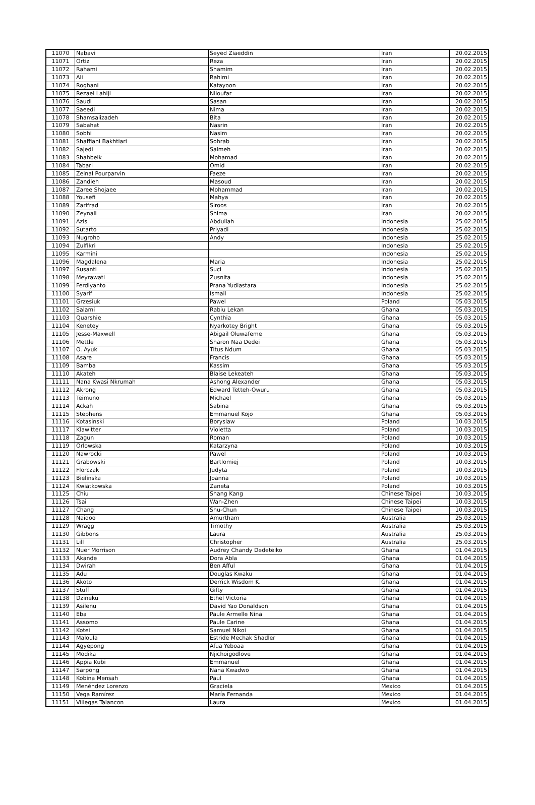| 11070 | Nabavi | Seyed Ziaeddin | Iran | 20.02.2015 |
| 11071 | Ortiz | Reza | Iran | 20.02.2015 |
| 11072 | Rahami | Shamim | Iran | 20.02.2015 |
| 11073 | Ali | Rahimi | Iran | 20.02.2015 |
| 11074 | Roghani | Katayoon | Iran | 20.02.2015 |
| 11075 | Rezaei Lahiji | Niloufar | Iran | 20.02.2015 |
| 11076 | Saudi | Sasan | Iran | 20.02.2015 |
| 11077 | Saeedi | Nima | Iran | 20.02.2015 |
| 11078 | Shamsalizadeh | Bita | Iran | 20.02.2015 |
| 11079 | Sabahat | Nasrin | Iran | 20.02.2015 |
| 11080 | Sobhi | Nasim | Iran | 20.02.2015 |
| 11081 | Shaffiani Bakhtiari | Sohrab | Iran | 20.02.2015 |
| 11082 | Sajedi | Salmeh | Iran | 20.02.2015 |
| 11083 | Shahbeik | Mohamad | Iran | 20.02.2015 |
| 11084 | Tabari | Omid | Iran | 20.02.2015 |
| 11085 | Zeinal Pourparvin | Faeze | Iran | 20.02.2015 |
| 11086 | Zandieh | Masoud | Iran | 20.02.2015 |
| 11087 | Zaree Shojaee | Mohammad | Iran | 20.02.2015 |
| 11088 | Yousefi | Mahya | Iran | 20.02.2015 |
| 11089 | Zarifrad | Siroos | Iran | 20.02.2015 |
| 11090 | Zeynali | Shima | Iran | 20.02.2015 |
| 11091 | Azis | Abdullah | Indonesia | 25.02.2015 |
| 11092 | Sutarto | Priyadi | Indonesia | 25.02.2015 |
| 11093 | Nugroho | Andy | Indonesia | 25.02.2015 |
| 11094 | Zulfikri | | Indonesia | 25.02.2015 |
| 11095 | Karmini | | Indonesia | 25.02.2015 |
| 11096 | Magdalena | Maria | Indonesia | 25.02.2015 |
| 11097 | Susanti | Suci | Indonesia | 25.02.2015 |
| 11098 | Meyrawati | Zusnita | Indonesia | 25.02.2015 |
| 11099 | Ferdiyanto | Prana Yudiastara | Indonesia | 25.02.2015 |
| 11100 | Syarif | Ismail | Indonesia | 25.02.2015 |
| 11101 | Grzesiuk | Pawel | Poland | 05.03.2015 |
| 11102 | Salami | Rabiu Lekan | Ghana | 05.03.2015 |
| 11103 | Quarshie | Cynthia | Ghana | 05.03.2015 |
| 11104 | Kenetey | Nyarkotey Bright | Ghana | 05.03.2015 |
| 11105 | Jesse-Maxwell | Abigail Oluwafeme | Ghana | 05.03.2015 |
| 11106 | Mettle | Sharon Naa Dedei | Ghana | 05.03.2015 |
| 11107 | O. Ayuk | Titus Ndum | Ghana | 05.03.2015 |
| 11108 | Asare | Francis | Ghana | 05.03.2015 |
| 11109 | Bamba | Kassim | Ghana | 05.03.2015 |
| 11110 | Akateh | Blaise Lekeateh | Ghana | 05.03.2015 |
| 11111 | Nana Kwasi Nkrumah | Ashong Alexander | Ghana | 05.03.2015 |
| 11112 | Akrong | Edward Tetteh-Owuru | Ghana | 05.03.2015 |
| 11113 | Teimuno | Michael | Ghana | 05.03.2015 |
| 11114 | Ackah | Sabina | Ghana | 05.03.2015 |
| 11115 | Stephens | Emmanuel Kojo | Ghana | 05.03.2015 |
| 11116 | Kotasinski | Boryslaw | Poland | 10.03.2015 |
| 11117 | Klawitter | Violetta | Poland | 10.03.2015 |
| 11118 | Zagun | Roman | Poland | 10.03.2015 |
| 11119 | Orlowska | Katarzyna | Poland | 10.03.2015 |
| 11120 | Nawrocki | Pawel | Poland | 10.03.2015 |
| 11121 | Grabowski | Bartlomiej | Poland | 10.03.2015 |
| 11122 | Florczak | Judyta | Poland | 10.03.2015 |
| 11123 | Bielinska | Joanna | Poland | 10.03.2015 |
| 11124 | Kwiatkowska | Zaneta | Poland | 10.03.2015 |
| 11125 | Chiu | Shang Kang | Chinese Taipei | 10.03.2015 |
| 11126 | Tsai | Wan-Zhen | Chinese Taipei | 10.03.2015 |
| 11127 | Chang | Shu-Chun | Chinese Taipei | 10.03.2015 |
| 11128 | Naidoo | Amurtham | Australia | 25.03.2015 |
| 11129 | Wragg | Timothy | Australia | 25.03.2015 |
| 11130 | Gibbons | Laura | Australia | 25.03.2015 |
| 11131 | Lill | Christopher | Australia | 25.03.2015 |
| 11132 | Nuer Morrison | Audrey Chandy Dedeteiko | Ghana | 01.04.2015 |
| 11133 | Akande | Dora Abla | Ghana | 01.04.2015 |
| 11134 | Dwirah | Ben Afful | Ghana | 01.04.2015 |
| 11135 | Adu | Douglas Kwaku | Ghana | 01.04.2015 |
| 11136 | Akoto | Derrick Wisdom K. | Ghana | 01.04.2015 |
| 11137 | Stuff | Gifty | Ghana | 01.04.2015 |
| 11138 | Dzineku | Ethel Victoria | Ghana | 01.04.2015 |
| 11139 | Asilenu | David Yao Donaldson | Ghana | 01.04.2015 |
| 11140 | Eba | Paule Armelle Nina | Ghana | 01.04.2015 |
| 11141 | Assomo | Paule Carine | Ghana | 01.04.2015 |
| 11142 | Kotei | Samuel Nikoi | Ghana | 01.04.2015 |
| 11143 | Maloula | Estride Mechak Shadler | Ghana | 01.04.2015 |
| 11144 | Agyepong | Afua Yeboaa | Ghana | 01.04.2015 |
| 11145 | Modika | Njichoigodlove | Ghana | 01.04.2015 |
| 11146 | Appia Kubi | Emmanuel | Ghana | 01.04.2015 |
| 11147 | Sarpong | Nana Kwadwo | Ghana | 01.04.2015 |
| 11148 | Kobina Mensah | Paul | Ghana | 01.04.2015 |
| 11149 | Menéndez Lorenzo | Graciela | Mexico | 01.04.2015 |
| 11150 | Vega Ramírez | María Fernanda | Mexico | 01.04.2015 |
| 11151 | Villegas Talancon | Laura | Mexico | 01.04.2015 |